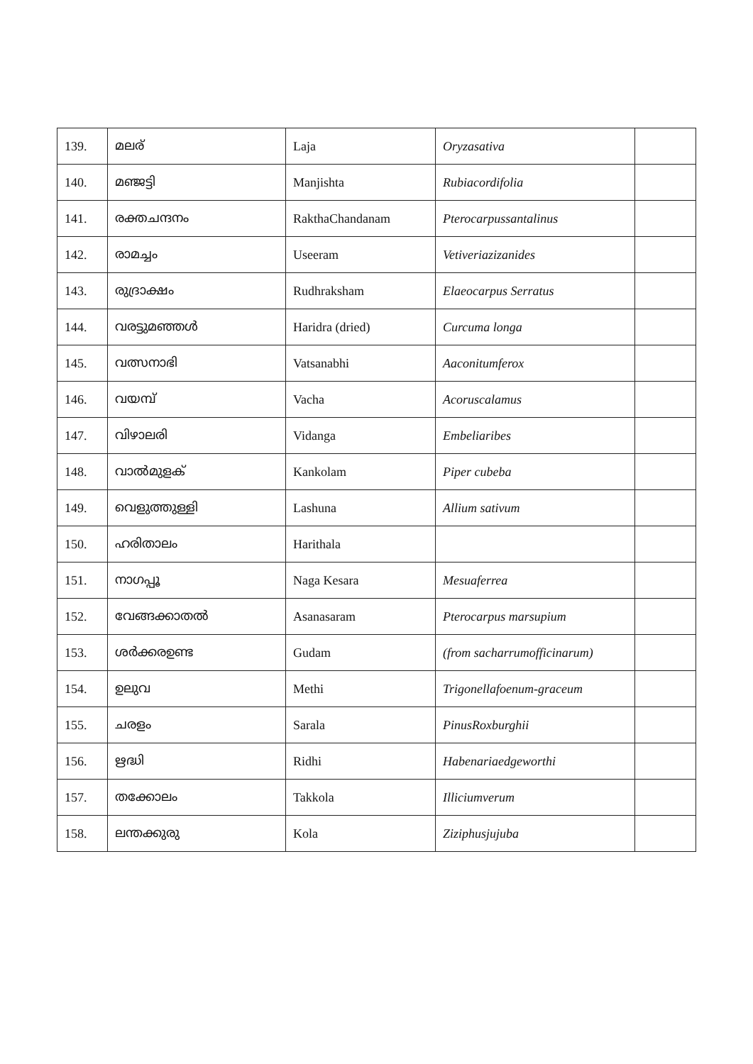| 139. | മലര് | Laja | Oryzasativa | |
| 140. | മഞ്ജട്ടി | Manjishta | Rubiacordifolia | |
| 141. | രക്തചന്ദനം | RakthaChandanam | Pterocarpussantalinus | |
| 142. | രാമച്ചം | Useeram | Vetiveriazizanides | |
| 143. | രുദ്രാക്ഷം | Rudhraksham | Elaeocarpus Serratus | |
| 144. | വരട്ടുമഞ്ഞൾ | Haridra (dried) | Curcuma longa | |
| 145. | വത്സനാഭി | Vatsanabhi | Aaconitumferox | |
| 146. | വയമ്പ് | Vacha | Acoruscalamus | |
| 147. | വിഴാലരി | Vidanga | Embeliaribes | |
| 148. | വാൽമുളക് | Kankolam | Piper cubeba | |
| 149. | വെളുത്തുള്ളി | Lashuna | Allium sativum | |
| 150. | ഹരിതാലം | Harithala | | |
| 151. | നാഗപ്പൂ | Naga Kesara | Mesuaferrea | |
| 152. | വേങ്ങക്കാതൽ | Asanasaram | Pterocarpus marsupium | |
| 153. | ശർക്കരഉണ്ട | Gudam | (from sacharrumofficinarum) | |
| 154. | ഉലുവ | Methi | Trigonellafoenum-graceum | |
| 155. | ചരളം | Sarala | PinusRoxburghii | |
| 156. | ഋദ്ധി | Ridhi | Habenariaedgeworthi | |
| 157. | തക്കോലം | Takkola | Illiciumverum | |
| 158. | ലന്തക്കുരു | Kola | Ziziphusjujuba | |